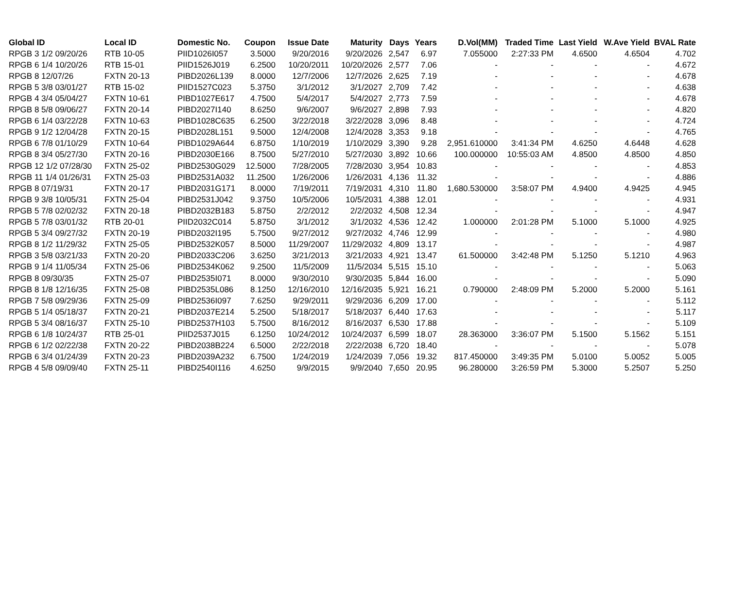| Global ID | Local ID | Domestic No. | Coupon | Issue Date | Maturity | Days | Years | D.Vol(MM) | Traded Time | Last Yield | W.Ave Yield | BVAL Rate |
| --- | --- | --- | --- | --- | --- | --- | --- | --- | --- | --- | --- | --- |
| RPGB 3 1/2 09/20/26 | RTB 10-05 | PIID1026I057 | 3.5000 | 9/20/2016 | 9/20/2026 | 2,547 | 6.97 | 7.055000 | 2:27:33 PM | 4.6500 | 4.6504 | 4.702 |
| RPGB 6 1/4 10/20/26 | RTB 15-01 | PIID1526J019 | 6.2500 | 10/20/2011 | 10/20/2026 | 2,577 | 7.06 | - | - | - | - | 4.672 |
| RPGB 8 12/07/26 | FXTN 20-13 | PIBD2026L139 | 8.0000 | 12/7/2006 | 12/7/2026 | 2,625 | 7.19 | - | - | - | - | 4.678 |
| RPGB 5 3/8 03/01/27 | RTB 15-02 | PIID1527C023 | 5.3750 | 3/1/2012 | 3/1/2027 | 2,709 | 7.42 | - | - | - | - | 4.638 |
| RPGB 4 3/4 05/04/27 | FXTN 10-61 | PIBD1027E617 | 4.7500 | 5/4/2017 | 5/4/2027 | 2,773 | 7.59 | - | - | - | - | 4.678 |
| RPGB 8 5/8 09/06/27 | FXTN 20-14 | PIBD2027I140 | 8.6250 | 9/6/2007 | 9/6/2027 | 2,898 | 7.93 | - | - | - | - | 4.820 |
| RPGB 6 1/4 03/22/28 | FXTN 10-63 | PIBD1028C635 | 6.2500 | 3/22/2018 | 3/22/2028 | 3,096 | 8.48 | - | - | - | - | 4.724 |
| RPGB 9 1/2 12/04/28 | FXTN 20-15 | PIBD2028L151 | 9.5000 | 12/4/2008 | 12/4/2028 | 3,353 | 9.18 | - | - | - | - | 4.765 |
| RPGB 6 7/8 01/10/29 | FXTN 10-64 | PIBD1029A644 | 6.8750 | 1/10/2019 | 1/10/2029 | 3,390 | 9.28 | 2,951.610000 | 3:41:34 PM | 4.6250 | 4.6448 | 4.628 |
| RPGB 8 3/4 05/27/30 | FXTN 20-16 | PIBD2030E166 | 8.7500 | 5/27/2010 | 5/27/2030 | 3,892 | 10.66 | 100.000000 | 10:55:03 AM | 4.8500 | 4.8500 | 4.850 |
| RPGB 12 1/2 07/28/30 | FXTN 25-02 | PIBD2530G029 | 12.5000 | 7/28/2005 | 7/28/2030 | 3,954 | 10.83 | - | - | - | - | 4.853 |
| RPGB 11 1/4 01/26/31 | FXTN 25-03 | PIBD2531A032 | 11.2500 | 1/26/2006 | 1/26/2031 | 4,136 | 11.32 | - | - | - | - | 4.886 |
| RPGB 8 07/19/31 | FXTN 20-17 | PIBD2031G171 | 8.0000 | 7/19/2011 | 7/19/2031 | 4,310 | 11.80 | 1,680.530000 | 3:58:07 PM | 4.9400 | 4.9425 | 4.945 |
| RPGB 9 3/8 10/05/31 | FXTN 25-04 | PIBD2531J042 | 9.3750 | 10/5/2006 | 10/5/2031 | 4,388 | 12.01 | - | - | - | - | 4.931 |
| RPGB 5 7/8 02/02/32 | FXTN 20-18 | PIBD2032B183 | 5.8750 | 2/2/2012 | 2/2/2032 | 4,508 | 12.34 | - | - | - | - | 4.947 |
| RPGB 5 7/8 03/01/32 | RTB 20-01 | PIID2032C014 | 5.8750 | 3/1/2012 | 3/1/2032 | 4,536 | 12.42 | 1.000000 | 2:01:28 PM | 5.1000 | 5.1000 | 4.925 |
| RPGB 5 3/4 09/27/32 | FXTN 20-19 | PIBD2032I195 | 5.7500 | 9/27/2012 | 9/27/2032 | 4,746 | 12.99 | - | - | - | - | 4.980 |
| RPGB 8 1/2 11/29/32 | FXTN 25-05 | PIBD2532K057 | 8.5000 | 11/29/2007 | 11/29/2032 | 4,809 | 13.17 | - | - | - | - | 4.987 |
| RPGB 3 5/8 03/21/33 | FXTN 20-20 | PIBD2033C206 | 3.6250 | 3/21/2013 | 3/21/2033 | 4,921 | 13.47 | 61.500000 | 3:42:48 PM | 5.1250 | 5.1210 | 4.963 |
| RPGB 9 1/4 11/05/34 | FXTN 25-06 | PIBD2534K062 | 9.2500 | 11/5/2009 | 11/5/2034 | 5,515 | 15.10 | - | - | - | - | 5.063 |
| RPGB 8 09/30/35 | FXTN 25-07 | PIBD2535I071 | 8.0000 | 9/30/2010 | 9/30/2035 | 5,844 | 16.00 | - | - | - | - | 5.090 |
| RPGB 8 1/8 12/16/35 | FXTN 25-08 | PIBD2535L086 | 8.1250 | 12/16/2010 | 12/16/2035 | 5,921 | 16.21 | 0.790000 | 2:48:09 PM | 5.2000 | 5.2000 | 5.161 |
| RPGB 7 5/8 09/29/36 | FXTN 25-09 | PIBD2536I097 | 7.6250 | 9/29/2011 | 9/29/2036 | 6,209 | 17.00 | - | - | - | - | 5.112 |
| RPGB 5 1/4 05/18/37 | FXTN 20-21 | PIBD2037E214 | 5.2500 | 5/18/2017 | 5/18/2037 | 6,440 | 17.63 | - | - | - | - | 5.117 |
| RPGB 5 3/4 08/16/37 | FXTN 25-10 | PIBD2537H103 | 5.7500 | 8/16/2012 | 8/16/2037 | 6,530 | 17.88 | - | - | - | - | 5.109 |
| RPGB 6 1/8 10/24/37 | RTB 25-01 | PIID2537J015 | 6.1250 | 10/24/2012 | 10/24/2037 | 6,599 | 18.07 | 28.363000 | 3:36:07 PM | 5.1500 | 5.1562 | 5.151 |
| RPGB 6 1/2 02/22/38 | FXTN 20-22 | PIBD2038B224 | 6.5000 | 2/22/2018 | 2/22/2038 | 6,720 | 18.40 | - | - | - | - | 5.078 |
| RPGB 6 3/4 01/24/39 | FXTN 20-23 | PIBD2039A232 | 6.7500 | 1/24/2019 | 1/24/2039 | 7,056 | 19.32 | 817.450000 | 3:49:35 PM | 5.0100 | 5.0052 | 5.005 |
| RPGB 4 5/8 09/09/40 | FXTN 25-11 | PIBD2540I116 | 4.6250 | 9/9/2015 | 9/9/2040 | 7,650 | 20.95 | 96.280000 | 3:26:59 PM | 5.3000 | 5.2507 | 5.250 |